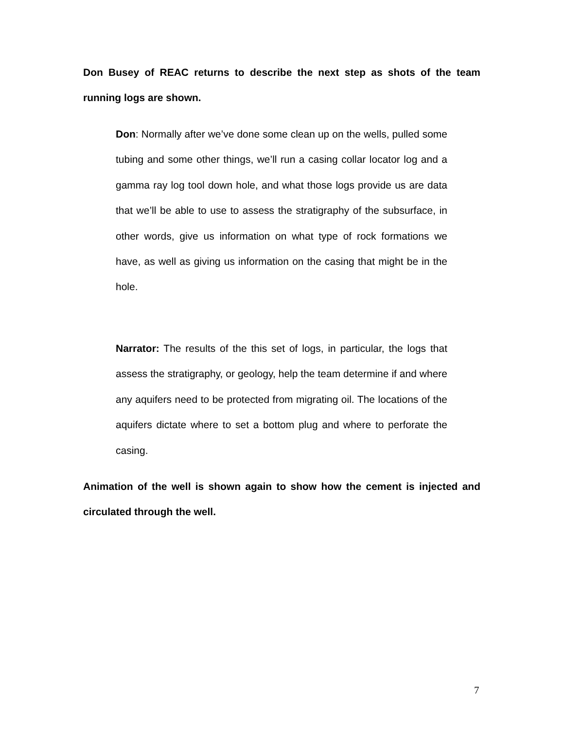Don Busey of REAC returns to describe the next step as shots of the team running logs are shown.
Don: Normally after we’ve done some clean up on the wells, pulled some tubing and some other things, we’ll run a casing collar locator log and a gamma ray log tool down hole, and what those logs provide us are data that we’ll be able to use to assess the stratigraphy of the subsurface, in other words, give us information on what type of rock formations we have, as well as giving us information on the casing that might be in the hole.
Narrator: The results of the this set of logs, in particular, the logs that assess the stratigraphy, or geology, help the team determine if and where any aquifers need to be protected from migrating oil. The locations of the aquifers dictate where to set a bottom plug and where to perforate the casing.
Animation of the well is shown again to show how the cement is injected and circulated through the well.
7